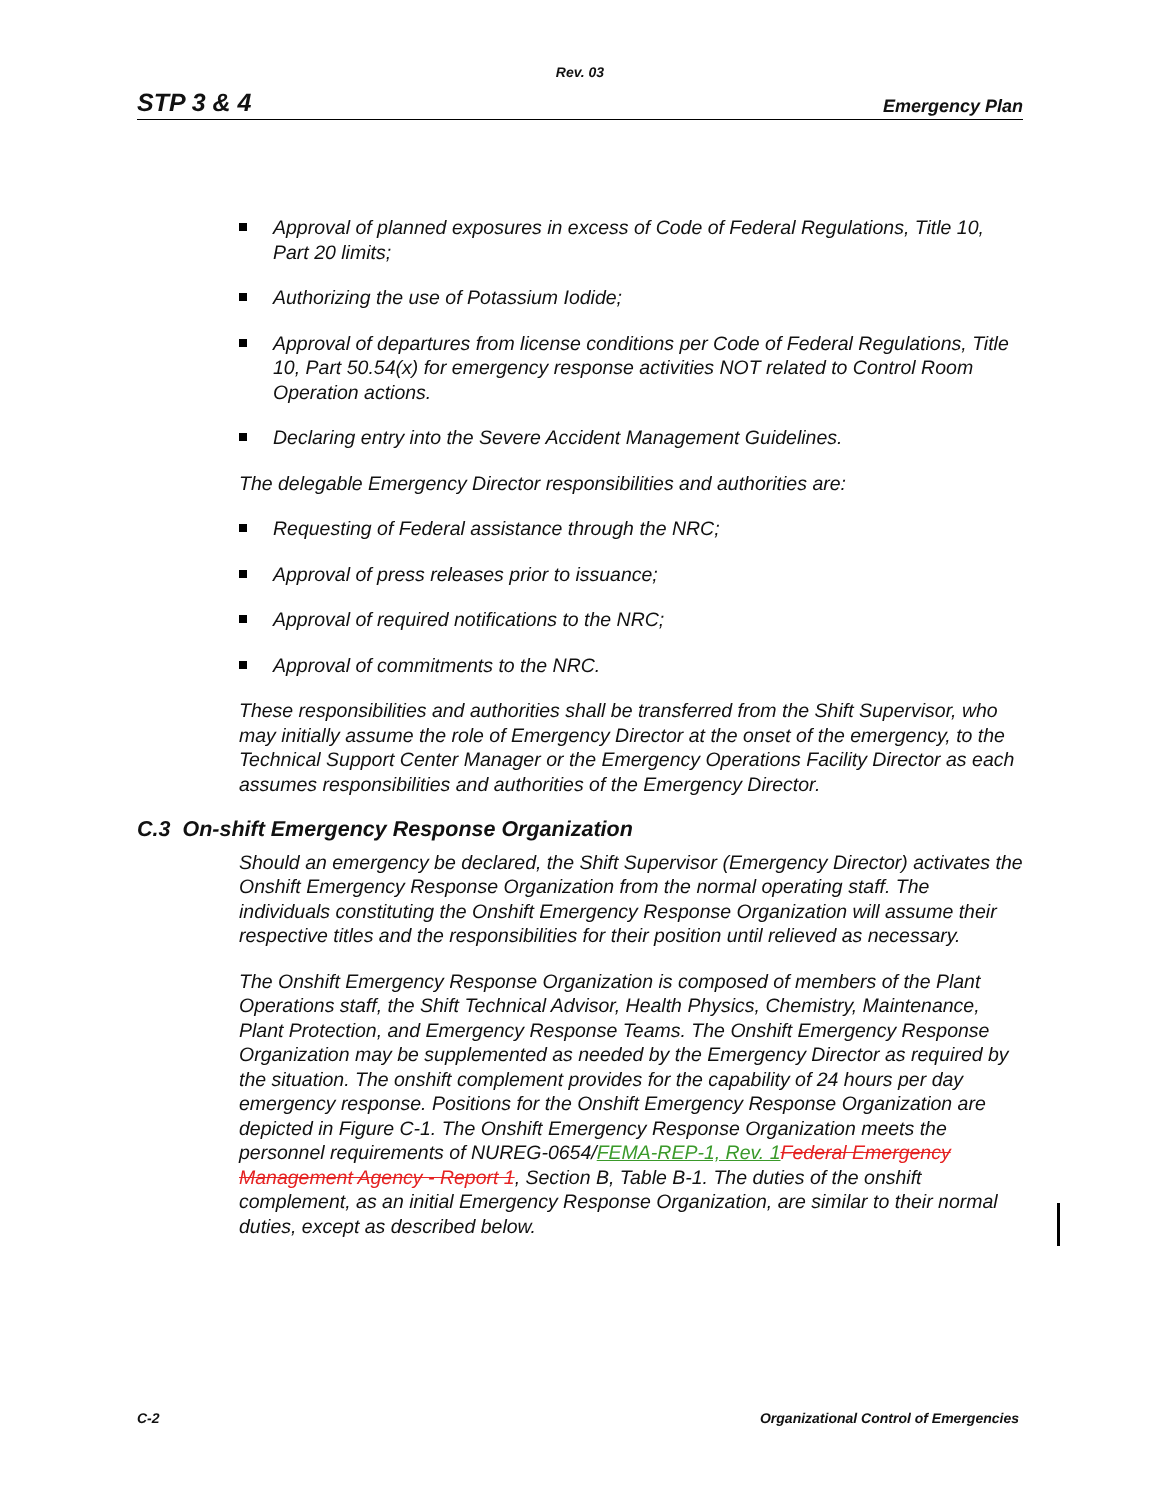Rev. 03
STP 3 & 4 Emergency Plan
Approval of planned exposures in excess of Code of Federal Regulations, Title 10, Part 20 limits;
Authorizing the use of Potassium Iodide;
Approval of departures from license conditions per Code of Federal Regulations, Title 10, Part 50.54(x) for emergency response activities NOT related to Control Room Operation actions.
Declaring entry into the Severe Accident Management Guidelines.
The delegable Emergency Director responsibilities and authorities are:
Requesting of Federal assistance through the NRC;
Approval of press releases prior to issuance;
Approval of required notifications to the NRC;
Approval of commitments to the NRC.
These responsibilities and authorities shall be transferred from the Shift Supervisor, who may initially assume the role of Emergency Director at the onset of the emergency, to the Technical Support Center Manager or the Emergency Operations Facility Director as each assumes responsibilities and authorities of the Emergency Director.
C.3 On-shift Emergency Response Organization
Should an emergency be declared, the Shift Supervisor (Emergency Director) activates the Onshift Emergency Response Organization from the normal operating staff. The individuals constituting the Onshift Emergency Response Organization will assume their respective titles and the responsibilities for their position until relieved as necessary.
The Onshift Emergency Response Organization is composed of members of the Plant Operations staff, the Shift Technical Advisor, Health Physics, Chemistry, Maintenance, Plant Protection, and Emergency Response Teams. The Onshift Emergency Response Organization may be supplemented as needed by the Emergency Director as required by the situation. The onshift complement provides for the capability of 24 hours per day emergency response. Positions for the Onshift Emergency Response Organization are depicted in Figure C-1. The Onshift Emergency Response Organization meets the personnel requirements of NUREG-0654/FEMA-REP-1, Rev. 1 Federal Emergency Management Agency - Report 1, Section B, Table B-1. The duties of the onshift complement, as an initial Emergency Response Organization, are similar to their normal duties, except as described below.
C-2 Organizational Control of Emergencies